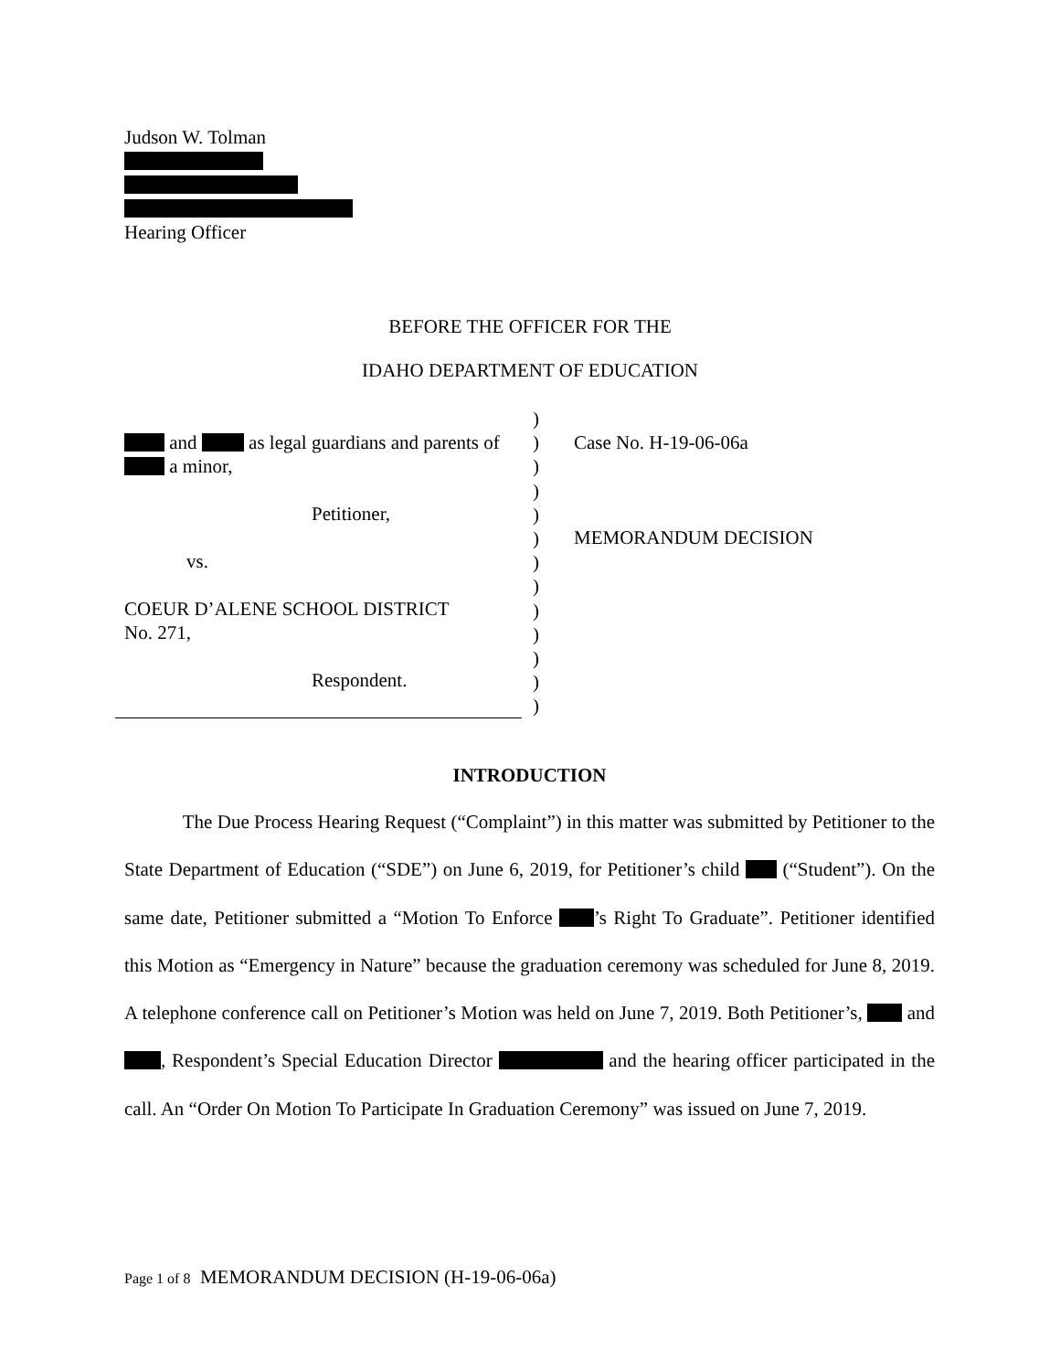Judson W. Tolman
Hearing Officer
BEFORE THE OFFICER FOR THE
IDAHO DEPARTMENT OF EDUCATION
and as legal guardians and parents of a minor,
Petitioner,
vs.
COEUR D’ALENE SCHOOL DISTRICT
No. 271,
Respondent.
)
)
)
)
)
)
)
)
)
)
)
)
)
Case No. H-19-06-06a
MEMORANDUM DECISION
INTRODUCTION
The Due Process Hearing Request (“Complaint”) in this matter was submitted by Petitioner to the State Department of Education (“SDE”) on June 6, 2019, for Petitioner’s child (“Student”). On the same date, Petitioner submitted a “Motion To Enforce ’s Right To Graduate”. Petitioner identified this Motion as “Emergency in Nature” because the graduation ceremony was scheduled for June 8, 2019. A telephone conference call on Petitioner’s Motion was held on June 7, 2019. Both Petitioner’s, and , Respondent’s Special Education Director and the hearing officer participated in the call. An “Order On Motion To Participate In Graduation Ceremony” was issued on June 7, 2019.
Page 1 of 8 MEMORANDUM DECISION (H-19-06-06a)